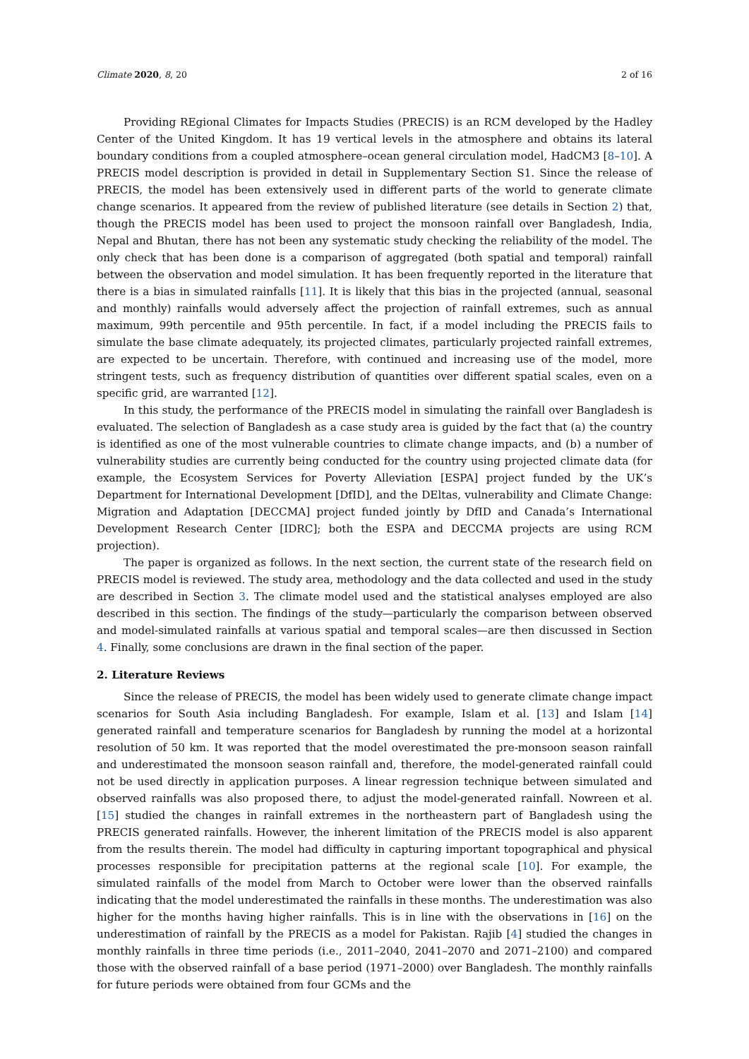Climate 2020, 8, 20 2 of 16
Providing REgional Climates for Impacts Studies (PRECIS) is an RCM developed by the Hadley Center of the United Kingdom. It has 19 vertical levels in the atmosphere and obtains its lateral boundary conditions from a coupled atmosphere–ocean general circulation model, HadCM3 [8–10]. A PRECIS model description is provided in detail in Supplementary Section S1. Since the release of PRECIS, the model has been extensively used in different parts of the world to generate climate change scenarios. It appeared from the review of published literature (see details in Section 2) that, though the PRECIS model has been used to project the monsoon rainfall over Bangladesh, India, Nepal and Bhutan, there has not been any systematic study checking the reliability of the model. The only check that has been done is a comparison of aggregated (both spatial and temporal) rainfall between the observation and model simulation. It has been frequently reported in the literature that there is a bias in simulated rainfalls [11]. It is likely that this bias in the projected (annual, seasonal and monthly) rainfalls would adversely affect the projection of rainfall extremes, such as annual maximum, 99th percentile and 95th percentile. In fact, if a model including the PRECIS fails to simulate the base climate adequately, its projected climates, particularly projected rainfall extremes, are expected to be uncertain. Therefore, with continued and increasing use of the model, more stringent tests, such as frequency distribution of quantities over different spatial scales, even on a specific grid, are warranted [12].
In this study, the performance of the PRECIS model in simulating the rainfall over Bangladesh is evaluated. The selection of Bangladesh as a case study area is guided by the fact that (a) the country is identified as one of the most vulnerable countries to climate change impacts, and (b) a number of vulnerability studies are currently being conducted for the country using projected climate data (for example, the Ecosystem Services for Poverty Alleviation [ESPA] project funded by the UK’s Department for International Development [DfID], and the DEltas, vulnerability and Climate Change: Migration and Adaptation [DECCMA] project funded jointly by DfID and Canada’s International Development Research Center [IDRC]; both the ESPA and DECCMA projects are using RCM projection).
The paper is organized as follows. In the next section, the current state of the research field on PRECIS model is reviewed. The study area, methodology and the data collected and used in the study are described in Section 3. The climate model used and the statistical analyses employed are also described in this section. The findings of the study—particularly the comparison between observed and model-simulated rainfalls at various spatial and temporal scales—are then discussed in Section 4. Finally, some conclusions are drawn in the final section of the paper.
2. Literature Reviews
Since the release of PRECIS, the model has been widely used to generate climate change impact scenarios for South Asia including Bangladesh. For example, Islam et al. [13] and Islam [14] generated rainfall and temperature scenarios for Bangladesh by running the model at a horizontal resolution of 50 km. It was reported that the model overestimated the pre-monsoon season rainfall and underestimated the monsoon season rainfall and, therefore, the model-generated rainfall could not be used directly in application purposes. A linear regression technique between simulated and observed rainfalls was also proposed there, to adjust the model-generated rainfall. Nowreen et al. [15] studied the changes in rainfall extremes in the northeastern part of Bangladesh using the PRECIS generated rainfalls. However, the inherent limitation of the PRECIS model is also apparent from the results therein. The model had difficulty in capturing important topographical and physical processes responsible for precipitation patterns at the regional scale [10]. For example, the simulated rainfalls of the model from March to October were lower than the observed rainfalls indicating that the model underestimated the rainfalls in these months. The underestimation was also higher for the months having higher rainfalls. This is in line with the observations in [16] on the underestimation of rainfall by the PRECIS as a model for Pakistan. Rajib [4] studied the changes in monthly rainfalls in three time periods (i.e., 2011–2040, 2041–2070 and 2071–2100) and compared those with the observed rainfall of a base period (1971–2000) over Bangladesh. The monthly rainfalls for future periods were obtained from four GCMs and the